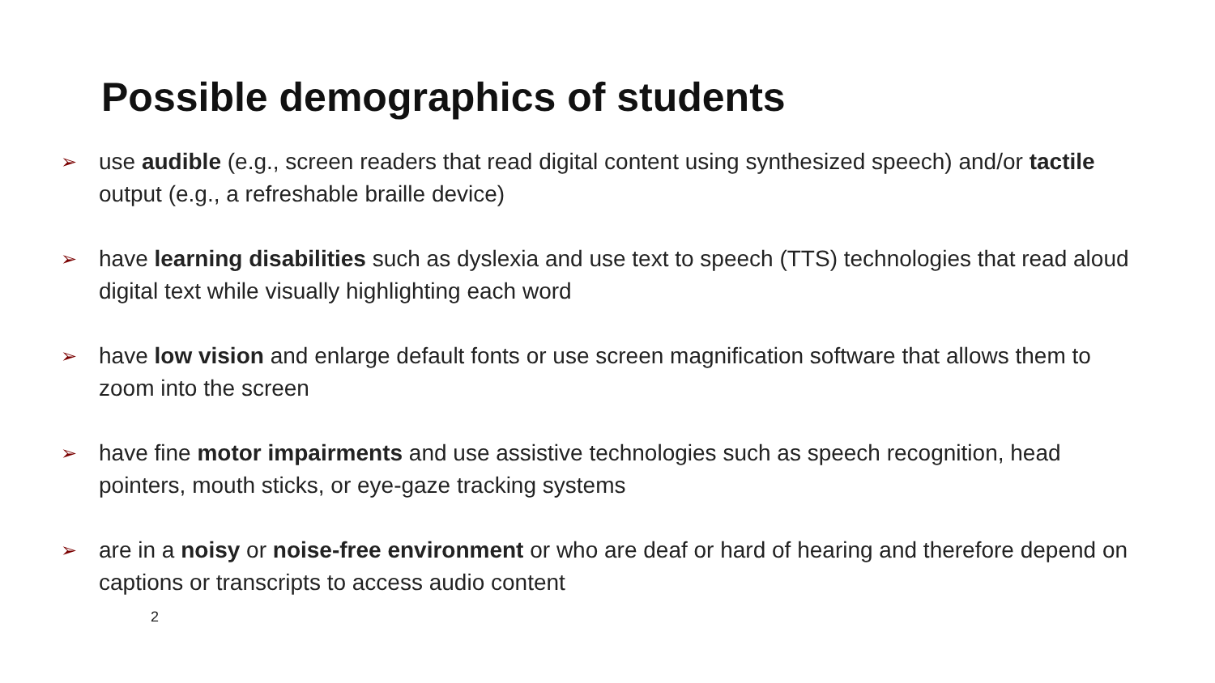Possible demographics of students
➢ use audible (e.g., screen readers that read digital content using synthesized speech) and/or tactile output (e.g., a refreshable braille device)
➢ have learning disabilities such as dyslexia and use text to speech (TTS) technologies that read aloud digital text while visually highlighting each word
➢ have low vision and enlarge default fonts or use screen magnification software that allows them to zoom into the screen
➢ have fine motor impairments and use assistive technologies such as speech recognition, head pointers, mouth sticks, or eye-gaze tracking systems
➢ are in a noisy or noise-free environment or who are deaf or hard of hearing and therefore depend on captions or transcripts to access audio content
2